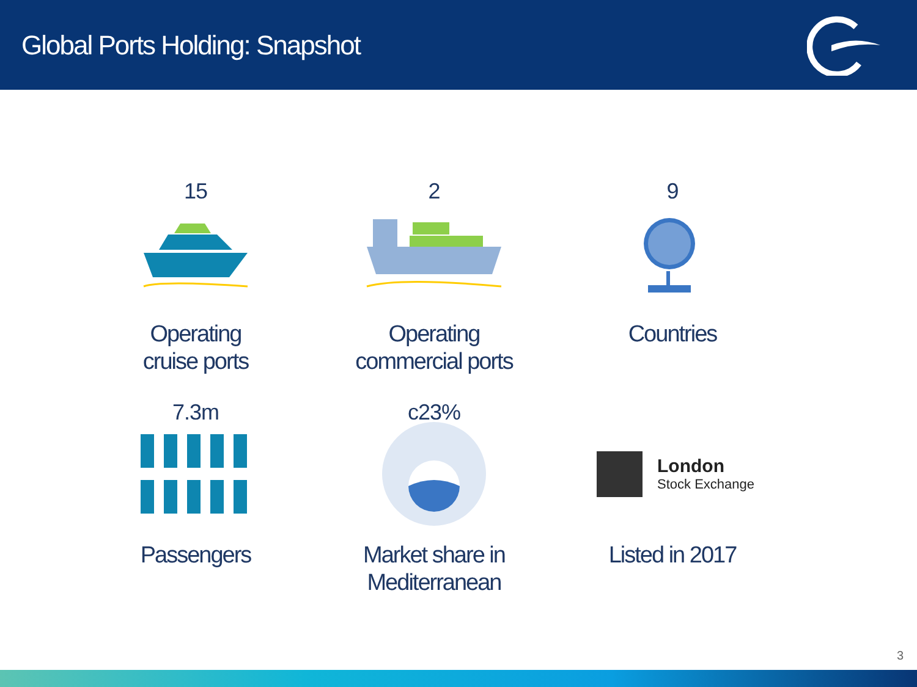Global Ports Holding: Snapshot
15
Operating
cruise ports
2
Operating
commercial ports
9
Countries
7.3m
Passengers
c23%
Market share in
Mediterranean
London
Stock Exchange
Listed in 2017
3